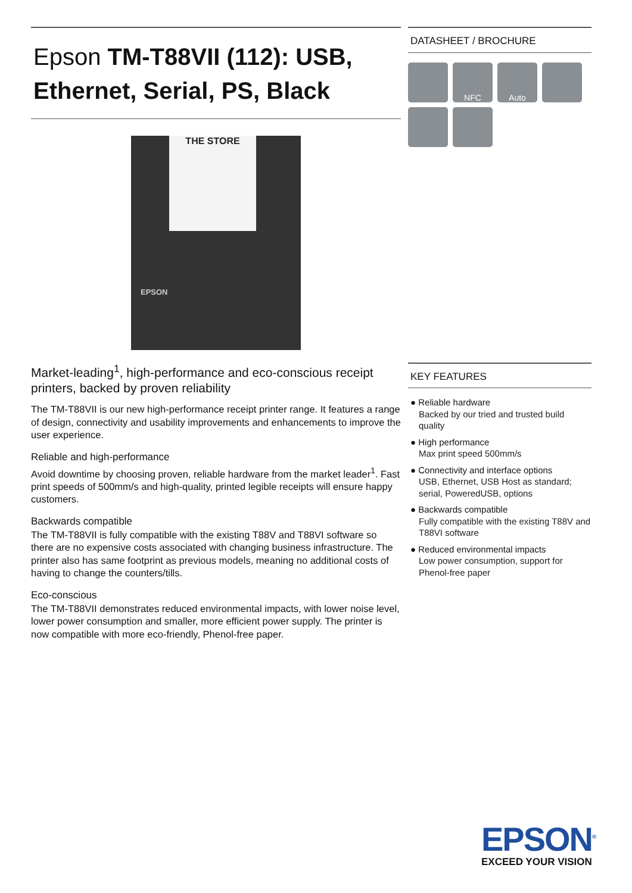Epson TM-T88VII (112): USB, Ethernet, Serial, PS, Black
THE STORE
EPSON
Market-leading<sup>1</sup>, high-performance and eco-conscious receipt printers, backed by proven reliability
The TM-T88VII is our new high-performance receipt printer range. It features a range of design, connectivity and usability improvements and enhancements to improve the user experience.
Reliable and high-performance
Avoid downtime by choosing proven, reliable hardware from the market leader<sup>1</sup>. Fast print speeds of 500mm/s and high-quality, printed legible receipts will ensure happy customers.
Backwards compatible
The TM-T88VII is fully compatible with the existing T88V and T88VI software so there are no expensive costs associated with changing business infrastructure. The printer also has same footprint as previous models, meaning no additional costs of having to change the counters/tills.
Eco-conscious
The TM-T88VII demonstrates reduced environmental impacts, with lower noise level, lower power consumption and smaller, more efficient power supply. The printer is now compatible with more eco-friendly, Phenol-free paper.
DATASHEET / BROCHURE
NFC
Auto
KEY FEATURES
● Reliable hardware
Backed by our tried and trusted build quality
● High performance
Max print speed 500mm/s
● Connectivity and interface options
USB, Ethernet, USB Host as standard; serial, PoweredUSB, options
● Backwards compatible
Fully compatible with the existing T88V and T88VI software
● Reduced environmental impacts
Low power consumption, support for Phenol-free paper
EPSON<sup>®</sup>
EXCEED YOUR VISION